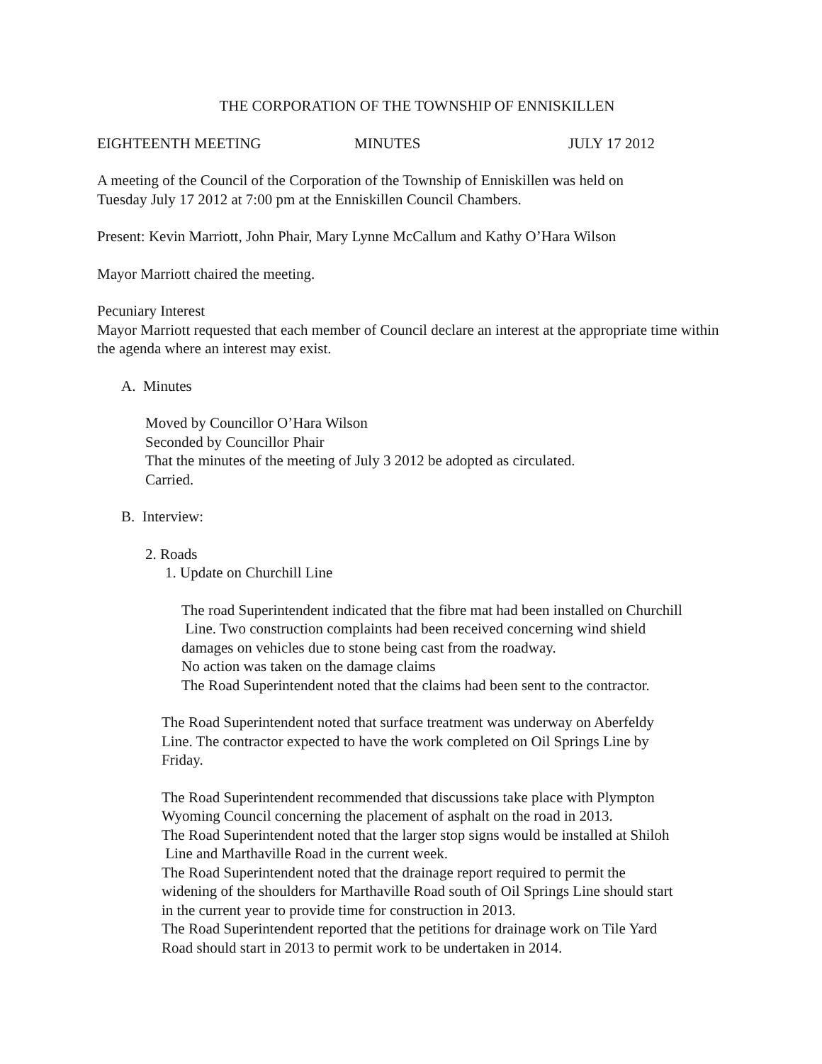THE CORPORATION OF THE TOWNSHIP OF ENNISKILLEN
EIGHTEENTH MEETING MINUTES JULY 17 2012
A meeting of the Council of the Corporation of the Township of Enniskillen was held on
Tuesday July 17 2012 at 7:00 pm at the Enniskillen Council Chambers.
Present: Kevin Marriott, John Phair, Mary Lynne McCallum and Kathy O’Hara Wilson
Mayor Marriott chaired the meeting.
Pecuniary Interest
Mayor Marriott requested that each member of Council declare an interest at the appropriate time within the agenda where an interest may exist.
A. Minutes
Moved by Councillor O’Hara Wilson
Seconded by Councillor Phair
That the minutes of the meeting of July 3 2012 be adopted as circulated.
Carried.
B. Interview:
2. Roads
1. Update on Churchill Line
The road Superintendent indicated that the fibre mat had been installed on Churchill
Line. Two construction complaints had been received concerning wind shield
damages on vehicles due to stone being cast from the roadway.
No action was taken on the damage claims
The Road Superintendent noted that the claims had been sent to the contractor.
The Road Superintendent noted that surface treatment was underway on Aberfeldy
Line. The contractor expected to have the work completed on Oil Springs Line by
Friday.
The Road Superintendent recommended that discussions take place with Plympton
Wyoming Council concerning the placement of asphalt on the road in 2013.
The Road Superintendent noted that the larger stop signs would be installed at Shiloh
Line and Marthaville Road in the current week.
The Road Superintendent noted that the drainage report required to permit the
widening of the shoulders for Marthaville Road south of Oil Springs Line should start
in the current year to provide time for construction in 2013.
The Road Superintendent reported that the petitions for drainage work on Tile Yard
Road should start in 2013 to permit work to be undertaken in 2014.